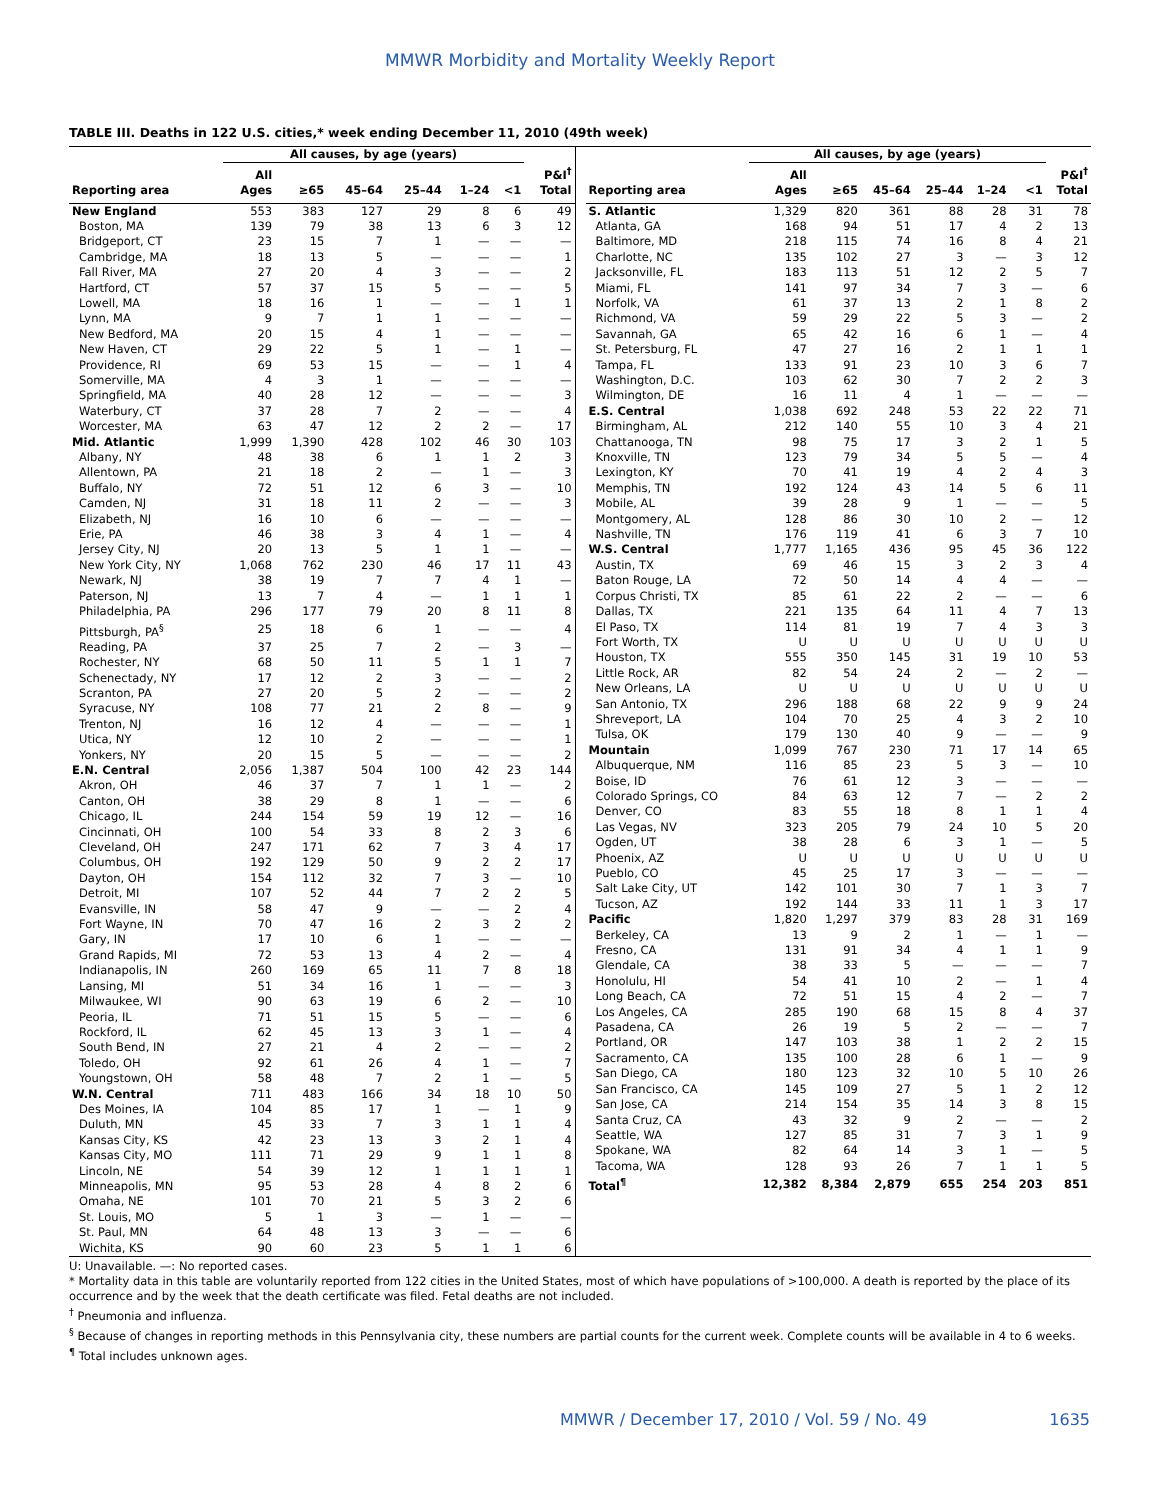MMWR Morbidity and Mortality Weekly Report
TABLE III. Deaths in 122 U.S. cities,* week ending December 11, 2010 (49th week)
| | All causes, by age (years) | | | | | | |
| --- | --- | --- | --- | --- | --- | --- | --- |
| Reporting area | All Ages | ≥65 | 45–64 | 25–44 | 1–24 | <1 | P&I<sup>†</sup> Total |
| New England | 553 | 383 | 127 | 29 | 8 | 6 | 49 |
| Boston, MA | 139 | 79 | 38 | 13 | 6 | 3 | 12 |
| Bridgeport, CT | 23 | 15 | 7 | 1 | — | — | — |
| Cambridge, MA | 18 | 13 | 5 | — | — | — | 1 |
| Fall River, MA | 27 | 20 | 4 | 3 | — | — | 2 |
| Hartford, CT | 57 | 37 | 15 | 5 | — | — | 5 |
| Lowell, MA | 18 | 16 | 1 | — | — | 1 | 1 |
| Lynn, MA | 9 | 7 | 1 | 1 | — | — | — |
| New Bedford, MA | 20 | 15 | 4 | 1 | — | — | — |
| New Haven, CT | 29 | 22 | 5 | 1 | — | 1 | — |
| Providence, RI | 69 | 53 | 15 | — | — | 1 | 4 |
| Somerville, MA | 4 | 3 | 1 | — | — | — | — |
| Springfield, MA | 40 | 28 | 12 | — | — | — | 3 |
| Waterbury, CT | 37 | 28 | 7 | 2 | — | — | 4 |
| Worcester, MA | 63 | 47 | 12 | 2 | 2 | — | 17 |
| Mid. Atlantic | 1,999 | 1,390 | 428 | 102 | 46 | 30 | 103 |
| Albany, NY | 48 | 38 | 6 | 1 | 1 | 2 | 3 |
| Allentown, PA | 21 | 18 | 2 | — | 1 | — | 3 |
| Buffalo, NY | 72 | 51 | 12 | 6 | 3 | — | 10 |
| Camden, NJ | 31 | 18 | 11 | 2 | — | — | 3 |
| Elizabeth, NJ | 16 | 10 | 6 | — | — | — | — |
| Erie, PA | 46 | 38 | 3 | 4 | 1 | — | 4 |
| Jersey City, NJ | 20 | 13 | 5 | 1 | 1 | — | — |
| New York City, NY | 1,068 | 762 | 230 | 46 | 17 | 11 | 43 |
| Newark, NJ | 38 | 19 | 7 | 7 | 4 | 1 | — |
| Paterson, NJ | 13 | 7 | 4 | — | 1 | 1 | 1 |
| Philadelphia, PA | 296 | 177 | 79 | 20 | 8 | 11 | 8 |
| Pittsburgh, PA<sup>§</sup> | 25 | 18 | 6 | 1 | — | — | 4 |
| Reading, PA | 37 | 25 | 7 | 2 | — | 3 | — |
| Rochester, NY | 68 | 50 | 11 | 5 | 1 | 1 | 7 |
| Schenectady, NY | 17 | 12 | 2 | 3 | — | — | 2 |
| Scranton, PA | 27 | 20 | 5 | 2 | — | — | 2 |
| Syracuse, NY | 108 | 77 | 21 | 2 | 8 | — | 9 |
| Trenton, NJ | 16 | 12 | 4 | — | — | — | 1 |
| Utica, NY | 12 | 10 | 2 | — | — | — | 1 |
| Yonkers, NY | 20 | 15 | 5 | — | — | — | 2 |
| E.N. Central | 2,056 | 1,387 | 504 | 100 | 42 | 23 | 144 |
| Akron, OH | 46 | 37 | 7 | 1 | 1 | — | 2 |
| Canton, OH | 38 | 29 | 8 | 1 | — | — | 6 |
| Chicago, IL | 244 | 154 | 59 | 19 | 12 | — | 16 |
| Cincinnati, OH | 100 | 54 | 33 | 8 | 2 | 3 | 6 |
| Cleveland, OH | 247 | 171 | 62 | 7 | 3 | 4 | 17 |
| Columbus, OH | 192 | 129 | 50 | 9 | 2 | 2 | 17 |
| Dayton, OH | 154 | 112 | 32 | 7 | 3 | — | 10 |
| Detroit, MI | 107 | 52 | 44 | 7 | 2 | 2 | 5 |
| Evansville, IN | 58 | 47 | 9 | — | — | 2 | 4 |
| Fort Wayne, IN | 70 | 47 | 16 | 2 | 3 | 2 | 2 |
| Gary, IN | 17 | 10 | 6 | 1 | — | — | — |
| Grand Rapids, MI | 72 | 53 | 13 | 4 | 2 | — | 4 |
| Indianapolis, IN | 260 | 169 | 65 | 11 | 7 | 8 | 18 |
| Lansing, MI | 51 | 34 | 16 | 1 | — | — | 3 |
| Milwaukee, WI | 90 | 63 | 19 | 6 | 2 | — | 10 |
| Peoria, IL | 71 | 51 | 15 | 5 | — | — | 6 |
| Rockford, IL | 62 | 45 | 13 | 3 | 1 | — | 4 |
| South Bend, IN | 27 | 21 | 4 | 2 | — | — | 2 |
| Toledo, OH | 92 | 61 | 26 | 4 | 1 | — | 7 |
| Youngstown, OH | 58 | 48 | 7 | 2 | 1 | — | 5 |
| W.N. Central | 711 | 483 | 166 | 34 | 18 | 10 | 50 |
| Des Moines, IA | 104 | 85 | 17 | 1 | — | 1 | 9 |
| Duluth, MN | 45 | 33 | 7 | 3 | 1 | 1 | 4 |
| Kansas City, KS | 42 | 23 | 13 | 3 | 2 | 1 | 4 |
| Kansas City, MO | 111 | 71 | 29 | 9 | 1 | 1 | 8 |
| Lincoln, NE | 54 | 39 | 12 | 1 | 1 | 1 | 1 |
| Minneapolis, MN | 95 | 53 | 28 | 4 | 8 | 2 | 6 |
| Omaha, NE | 101 | 70 | 21 | 5 | 3 | 2 | 6 |
| St. Louis, MO | 5 | 1 | 3 | — | 1 | — | — |
| St. Paul, MN | 64 | 48 | 13 | 3 | — | — | 6 |
| Wichita, KS | 90 | 60 | 23 | 5 | 1 | 1 | 6 |
| | All causes, by age (years) | | | | | | |
| --- | --- | --- | --- | --- | --- | --- | --- |
| Reporting area | All Ages | ≥65 | 45–64 | 25–44 | 1–24 | <1 | P&I<sup>†</sup> Total |
| S. Atlantic | 1,329 | 820 | 361 | 88 | 28 | 31 | 78 |
| Atlanta, GA | 168 | 94 | 51 | 17 | 4 | 2 | 13 |
| Baltimore, MD | 218 | 115 | 74 | 16 | 8 | 4 | 21 |
| Charlotte, NC | 135 | 102 | 27 | 3 | — | 3 | 12 |
| Jacksonville, FL | 183 | 113 | 51 | 12 | 2 | 5 | 7 |
| Miami, FL | 141 | 97 | 34 | 7 | 3 | — | 6 |
| Norfolk, VA | 61 | 37 | 13 | 2 | 1 | 8 | 2 |
| Richmond, VA | 59 | 29 | 22 | 5 | 3 | — | 2 |
| Savannah, GA | 65 | 42 | 16 | 6 | 1 | — | 4 |
| St. Petersburg, FL | 47 | 27 | 16 | 2 | 1 | 1 | 1 |
| Tampa, FL | 133 | 91 | 23 | 10 | 3 | 6 | 7 |
| Washington, D.C. | 103 | 62 | 30 | 7 | 2 | 2 | 3 |
| Wilmington, DE | 16 | 11 | 4 | 1 | — | — | — |
| E.S. Central | 1,038 | 692 | 248 | 53 | 22 | 22 | 71 |
| Birmingham, AL | 212 | 140 | 55 | 10 | 3 | 4 | 21 |
| Chattanooga, TN | 98 | 75 | 17 | 3 | 2 | 1 | 5 |
| Knoxville, TN | 123 | 79 | 34 | 5 | 5 | — | 4 |
| Lexington, KY | 70 | 41 | 19 | 4 | 2 | 4 | 3 |
| Memphis, TN | 192 | 124 | 43 | 14 | 5 | 6 | 11 |
| Mobile, AL | 39 | 28 | 9 | 1 | — | — | 5 |
| Montgomery, AL | 128 | 86 | 30 | 10 | 2 | — | 12 |
| Nashville, TN | 176 | 119 | 41 | 6 | 3 | 7 | 10 |
| W.S. Central | 1,777 | 1,165 | 436 | 95 | 45 | 36 | 122 |
| Austin, TX | 69 | 46 | 15 | 3 | 2 | 3 | 4 |
| Baton Rouge, LA | 72 | 50 | 14 | 4 | 4 | — | — |
| Corpus Christi, TX | 85 | 61 | 22 | 2 | — | — | 6 |
| Dallas, TX | 221 | 135 | 64 | 11 | 4 | 7 | 13 |
| El Paso, TX | 114 | 81 | 19 | 7 | 4 | 3 | 3 |
| Fort Worth, TX | U | U | U | U | U | U | U |
| Houston, TX | 555 | 350 | 145 | 31 | 19 | 10 | 53 |
| Little Rock, AR | 82 | 54 | 24 | 2 | — | 2 | — |
| New Orleans, LA | U | U | U | U | U | U | U |
| San Antonio, TX | 296 | 188 | 68 | 22 | 9 | 9 | 24 |
| Shreveport, LA | 104 | 70 | 25 | 4 | 3 | 2 | 10 |
| Tulsa, OK | 179 | 130 | 40 | 9 | — | — | 9 |
| Mountain | 1,099 | 767 | 230 | 71 | 17 | 14 | 65 |
| Albuquerque, NM | 116 | 85 | 23 | 5 | 3 | — | 10 |
| Boise, ID | 76 | 61 | 12 | 3 | — | — | — |
| Colorado Springs, CO | 84 | 63 | 12 | 7 | — | 2 | 2 |
| Denver, CO | 83 | 55 | 18 | 8 | 1 | 1 | 4 |
| Las Vegas, NV | 323 | 205 | 79 | 24 | 10 | 5 | 20 |
| Ogden, UT | 38 | 28 | 6 | 3 | 1 | — | 5 |
| Phoenix, AZ | U | U | U | U | U | U | U |
| Pueblo, CO | 45 | 25 | 17 | 3 | — | — | — |
| Salt Lake City, UT | 142 | 101 | 30 | 7 | 1 | 3 | 7 |
| Tucson, AZ | 192 | 144 | 33 | 11 | 1 | 3 | 17 |
| Pacific | 1,820 | 1,297 | 379 | 83 | 28 | 31 | 169 |
| Berkeley, CA | 13 | 9 | 2 | 1 | — | 1 | — |
| Fresno, CA | 131 | 91 | 34 | 4 | 1 | 1 | 9 |
| Glendale, CA | 38 | 33 | 5 | — | — | — | 7 |
| Honolulu, HI | 54 | 41 | 10 | 2 | — | 1 | 4 |
| Long Beach, CA | 72 | 51 | 15 | 4 | 2 | — | 7 |
| Los Angeles, CA | 285 | 190 | 68 | 15 | 8 | 4 | 37 |
| Pasadena, CA | 26 | 19 | 5 | 2 | — | — | 7 |
| Portland, OR | 147 | 103 | 38 | 1 | 2 | 2 | 15 |
| Sacramento, CA | 135 | 100 | 28 | 6 | 1 | — | 9 |
| San Diego, CA | 180 | 123 | 32 | 10 | 5 | 10 | 26 |
| San Francisco, CA | 145 | 109 | 27 | 5 | 1 | 2 | 12 |
| San Jose, CA | 214 | 154 | 35 | 14 | 3 | 8 | 15 |
| Santa Cruz, CA | 43 | 32 | 9 | 2 | — | — | 2 |
| Seattle, WA | 127 | 85 | 31 | 7 | 3 | 1 | 9 |
| Spokane, WA | 82 | 64 | 14 | 3 | 1 | — | 5 |
| Tacoma, WA | 128 | 93 | 26 | 7 | 1 | 1 | 5 |
| Total<sup>¶</sup> | 12,382 | 8,384 | 2,879 | 655 | 254 | 203 | 851 |
U: Unavailable. —: No reported cases.
* Mortality data in this table are voluntarily reported from 122 cities in the United States, most of which have populations of >100,000. A death is reported by the place of its occurrence and by the week that the death certificate was filed. Fetal deaths are not included.
<sup>†</sup> Pneumonia and influenza.
<sup>§</sup> Because of changes in reporting methods in this Pennsylvania city, these numbers are partial counts for the current week. Complete counts will be available in 4 to 6 weeks.
<sup>¶</sup> Total includes unknown ages.
MMWR / December 17, 2010 / Vol. 59 / No. 49 1635